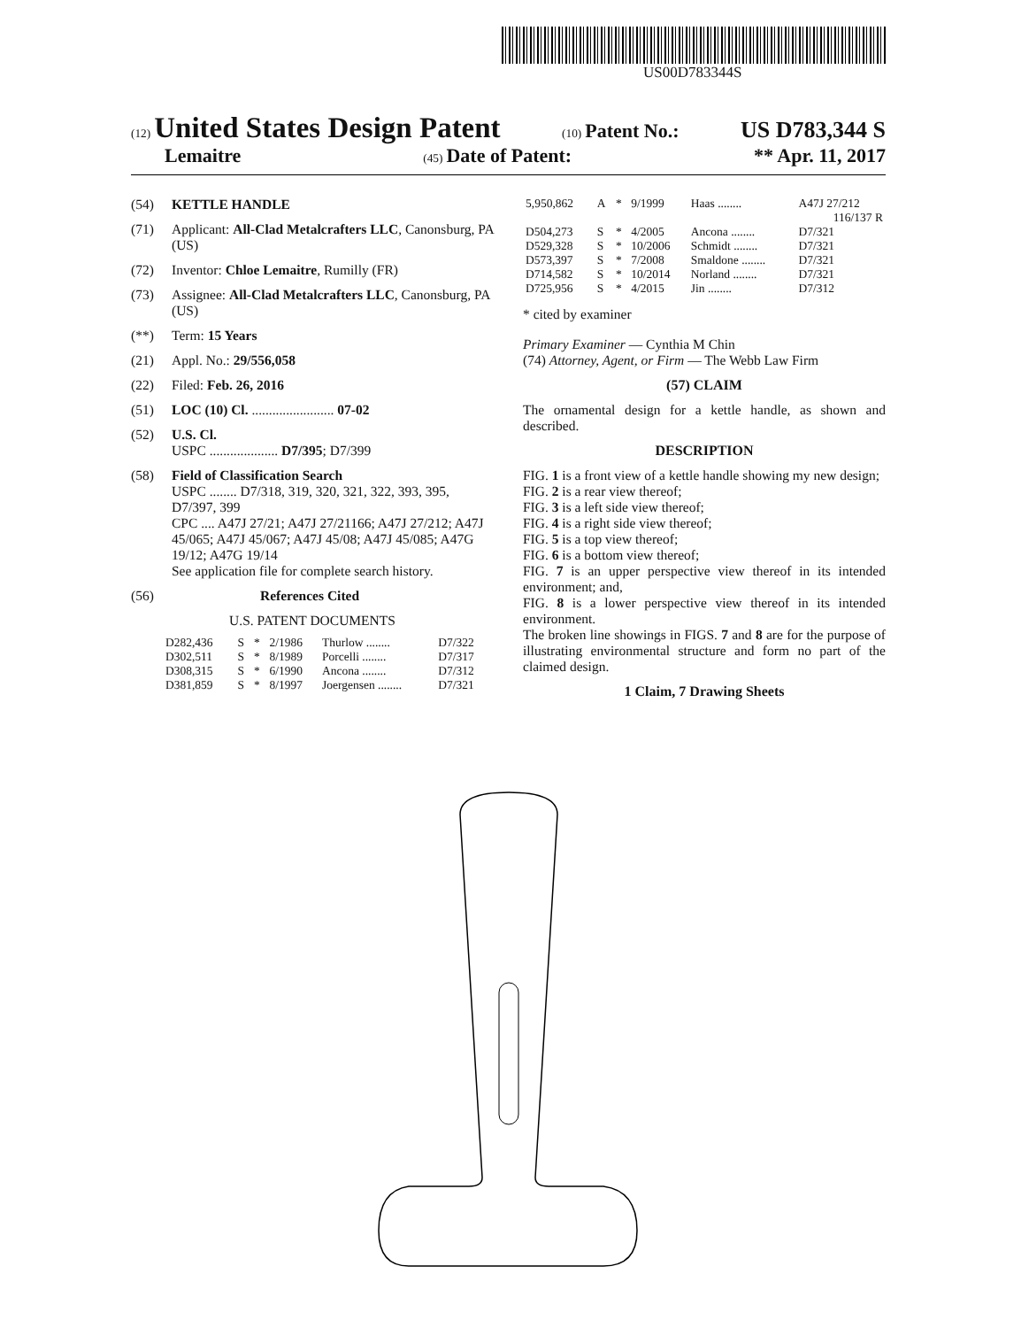US00D783344S
(12) United States Design Patent (10) Patent No.: US D783,344 S
Lemaitre (45) Date of Patent: ** Apr. 11, 2017
(54) KETTLE HANDLE
(71) Applicant: All-Clad Metalcrafters LLC, Canonsburg, PA (US)
(72) Inventor: Chloe Lemaitre, Rumilly (FR)
(73) Assignee: All-Clad Metalcrafters LLC, Canonsburg, PA (US)
(**) Term: 15 Years
(21) Appl. No.: 29/556,058
(22) Filed: Feb. 26, 2016
(51) LOC (10) Cl. ........................ 07-02
(52) U.S. Cl.
USPC .................... D7/395; D7/399
(58) Field of Classification Search
USPC ........ D7/318, 319, 320, 321, 322, 393, 395, D7/397, 399
CPC .... A47J 27/21; A47J 27/21166; A47J 27/212; A47J 45/065; A47J 45/067; A47J 45/08; A47J 45/085; A47G 19/12; A47G 19/14
See application file for complete search history.
(56) References Cited
U.S. PATENT DOCUMENTS
| D282,436 | S | * | 2/1986 | Thurlow ........ | D7/322 |
| D302,511 | S | * | 8/1989 | Porcelli ........ | D7/317 |
| D308,315 | S | * | 6/1990 | Ancona ........ | D7/312 |
| D381,859 | S | * | 8/1997 | Joergensen ........ | D7/321 |
| 5,950,862 | A | * | 9/1999 | Haas ........ | A47J 27/212 |
| 116/137 R | | | | | |
| D504,273 | S | * | 4/2005 | Ancona ........ | D7/321 |
| D529,328 | S | * | 10/2006 | Schmidt ........ | D7/321 |
| D573,397 | S | * | 7/2008 | Smaldone ........ | D7/321 |
| D714,582 | S | * | 10/2014 | Norland ........ | D7/321 |
| D725,956 | S | * | 4/2015 | Jin ........ | D7/312 |
* cited by examiner
Primary Examiner — Cynthia M Chin
(74) Attorney, Agent, or Firm — The Webb Law Firm
(57) CLAIM
The ornamental design for a kettle handle, as shown and described.
DESCRIPTION
FIG. 1 is a front view of a kettle handle showing my new design;
FIG. 2 is a rear view thereof;
FIG. 3 is a left side view thereof;
FIG. 4 is a right side view thereof;
FIG. 5 is a top view thereof;
FIG. 6 is a bottom view thereof;
FIG. 7 is an upper perspective view thereof in its intended environment; and,
FIG. 8 is a lower perspective view thereof in its intended environment.
The broken line showings in FIGS. 7 and 8 are for the purpose of illustrating environmental structure and form no part of the claimed design.
1 Claim, 7 Drawing Sheets